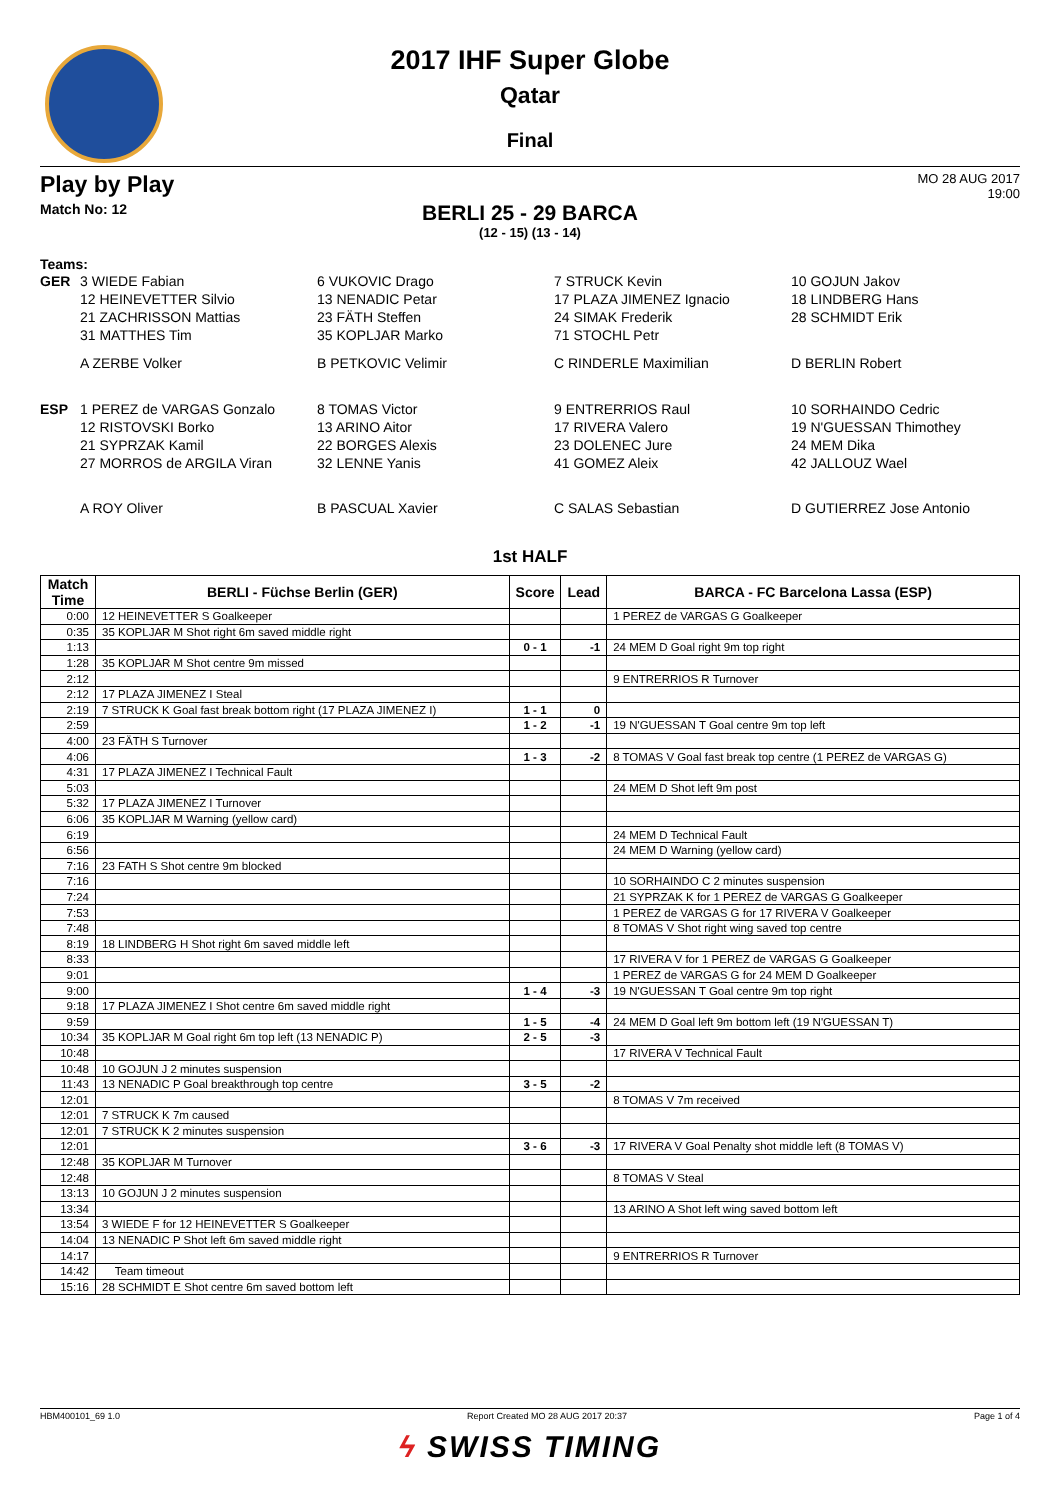2017 IHF Super Globe
Qatar
Final
Play by Play
MO 28 AUG 2017
19:00
Match No: 12
BERLI 25 - 29 BARCA
(12 - 15) (13 - 14)
Teams:
GER
3 WIEDE Fabian
6 VUKOVIC Drago
7 STRUCK Kevin
10 GOJUN Jakov
12 HEINEVETTER Silvio
13 NENADIC Petar
17 PLAZA JIMENEZ Ignacio
18 LINDBERG Hans
21 ZACHRISSON Mattias
23 FÄTH Steffen
24 SIMAK Frederik
28 SCHMIDT Erik
31 MATTHES Tim
35 KOPLJAR Marko
71 STOCHL Petr
A ZERBE Volker
B PETKOVIC Velimir
C RINDERLE Maximilian
D BERLIN Robert
ESP
1 PEREZ de VARGAS Gonzalo
8 TOMAS Victor
9 ENTRERRIOS Raul
10 SORHAINDO Cedric
12 RISTOVSKI Borko
13 ARINO Aitor
17 RIVERA Valero
19 N'GUESSAN Thimothey
21 SYPRZAK Kamil
22 BORGES Alexis
23 DOLENEC Jure
24 MEM Dika
27 MORROS de ARGILA Viran
32 LENNE Yanis
41 GOMEZ Aleix
42 JALLOUZ Wael
A ROY Oliver
B PASCUAL Xavier
C SALAS Sebastian
D GUTIERREZ Jose Antonio
1st HALF
| Match Time | BERLI - Füchse Berlin (GER) | Score | Lead | BARCA - FC Barcelona Lassa (ESP) |
| --- | --- | --- | --- | --- |
| 0:00 | 12 HEINEVETTER S Goalkeeper | | | 1 PEREZ de VARGAS G Goalkeeper |
| 0:35 | 35 KOPLJAR M Shot right 6m saved middle right | | | |
| 1:13 | | 0 - 1 | -1 | 24 MEM D Goal right 9m top right |
| 1:28 | 35 KOPLJAR M Shot centre 9m missed | | | |
| 2:12 | | | | 9 ENTRERRIOS R Turnover |
| 2:12 | 17 PLAZA JIMENEZ I Steal | | | |
| 2:19 | 7 STRUCK K Goal fast break bottom right (17 PLAZA JIMENEZ I) | 1 - 1 | 0 | |
| 2:59 | | 1 - 2 | -1 | 19 N'GUESSAN T Goal centre 9m top left |
| 4:00 | 23 FÄTH S Turnover | | | |
| 4:06 | | 1 - 3 | -2 | 8 TOMAS V Goal fast break top centre (1 PEREZ de VARGAS G) |
| 4:31 | 17 PLAZA JIMENEZ I Technical Fault | | | |
| 5:03 | | | | 24 MEM D Shot left 9m post |
| 5:32 | 17 PLAZA JIMENEZ I Turnover | | | |
| 6:06 | 35 KOPLJAR M Warning (yellow card) | | | |
| 6:19 | | | | 24 MEM D Technical Fault |
| 6:56 | | | | 24 MEM D Warning (yellow card) |
| 7:16 | 23 FATH S Shot centre 9m blocked | | | |
| 7:16 | | | | 10 SORHAINDO C 2 minutes suspension |
| 7:24 | | | | 21 SYPRZAK K for 1 PEREZ de VARGAS G Goalkeeper |
| 7:53 | | | | 1 PEREZ de VARGAS G for 17 RIVERA V Goalkeeper |
| 7:48 | | | | 8 TOMAS V Shot right wing saved top centre |
| 8:19 | 18 LINDBERG H Shot right 6m saved middle left | | | |
| 8:33 | | | | 17 RIVERA V for 1 PEREZ de VARGAS G Goalkeeper |
| 9:01 | | | | 1 PEREZ de VARGAS G for 24 MEM D Goalkeeper |
| 9:00 | | 1 - 4 | -3 | 19 N'GUESSAN T Goal centre 9m top right |
| 9:18 | 17 PLAZA JIMENEZ I Shot centre 6m saved middle right | | | |
| 9:59 | | 1 - 5 | -4 | 24 MEM D Goal left 9m bottom left (19 N'GUESSAN T) |
| 10:34 | 35 KOPLJAR M Goal right 6m top left (13 NENADIC P) | 2 - 5 | -3 | |
| 10:48 | | | | 17 RIVERA V Technical Fault |
| 10:48 | 10 GOJUN J 2 minutes suspension | | | |
| 11:43 | 13 NENADIC P Goal breakthrough top centre | 3 - 5 | -2 | |
| 12:01 | | | | 8 TOMAS V 7m received |
| 12:01 | 7 STRUCK K 7m caused | | | |
| 12:01 | 7 STRUCK K 2 minutes suspension | | | |
| 12:01 | | 3 - 6 | -3 | 17 RIVERA V Goal Penalty shot middle left (8 TOMAS V) |
| 12:48 | 35 KOPLJAR M Turnover | | | |
| 12:48 | | | | 8 TOMAS V Steal |
| 13:13 | 10 GOJUN J 2 minutes suspension | | | |
| 13:34 | | | | 13 ARINO A Shot left wing saved bottom left |
| 13:54 | 3 WIEDE F for 12 HEINEVETTER S Goalkeeper | | | |
| 14:04 | 13 NENADIC P Shot left 6m saved middle right | | | |
| 14:17 | | | | 9 ENTRERRIOS R Turnover |
| 14:42 | Team timeout | | | |
| 15:16 | 28 SCHMIDT E Shot centre 6m saved bottom left | | | |
HBM400101_69 1.0 Report Created MO 28 AUG 2017 20:37 Page 1 of 4
ϟ SWISS TIMING